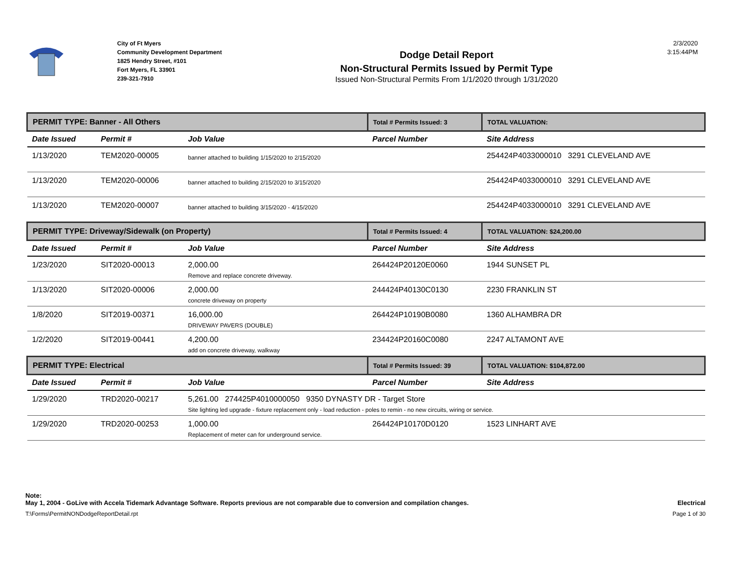City of Ft Myers
Community Development Department
1825 Hendry Street, #101
Fort Myers, FL 33901
239-321-7910
Dodge Detail Report
Non-Structural Permits Issued by Permit Type
Issued Non-Structural Permits From 1/1/2020 through 1/31/2020
2/3/2020
3:15:44PM
| PERMIT TYPE: Banner - All Others | | | Total # Permits Issued: 3 | TOTAL VALUATION: |
| Date Issued | Permit # | Job Value | Parcel Number | Site Address |
| 1/13/2020 | TEM2020-00005 | banner attached to building 1/15/2020 to 2/15/2020 | | 254424P4033000010 3291 CLEVELAND AVE |
| 1/13/2020 | TEM2020-00006 | banner attached to building 2/15/2020 to 3/15/2020 | | 254424P4033000010 3291 CLEVELAND AVE |
| 1/13/2020 | TEM2020-00007 | banner attached to building 3/15/2020 - 4/15/2020 | | 254424P4033000010 3291 CLEVELAND AVE |
| PERMIT TYPE: Driveway/Sidewalk (on Property) | | | Total # Permits Issued: 4 | TOTAL VALUATION: $24,200.00 |
| Date Issued | Permit # | Job Value | Parcel Number | Site Address |
| 1/23/2020 | SIT2020-00013 | 2,000.00 Remove and replace concrete driveway. | 264424P20120E0060 | 1944 SUNSET PL |
| 1/13/2020 | SIT2020-00006 | 2,000.00 concrete driveway on property | 244424P40130C0130 | 2230 FRANKLIN ST |
| 1/8/2020 | SIT2019-00371 | 16,000.00 DRIVEWAY PAVERS (DOUBLE) | 264424P10190B0080 | 1360 ALHAMBRA DR |
| 1/2/2020 | SIT2019-00441 | 4,200.00 add on concrete driveway, walkway | 234424P20160C0080 | 2247 ALTAMONT AVE |
| PERMIT TYPE: Electrical | | | Total # Permits Issued: 39 | TOTAL VALUATION: $104,872.00 |
| Date Issued | Permit # | Job Value | Parcel Number | Site Address |
| 1/29/2020 | TRD2020-00217 | 5,261.00 274425P4010000050 9350 DYNASTY DR - Target Store Site lighting led upgrade - fixture replacement only - load reduction - poles to remin - no new circuits, wiring or service. | | |
| 1/29/2020 | TRD2020-00253 | 1,000.00 Replacement of meter can for underground service. | 264424P10170D0120 | 1523 LINHART AVE |
Note:
May 1, 2004 - GoLive with Accela Tidemark Advantage Software. Reports previous are not comparable due to conversion and compilation changes. Electrical
T:\Forms\PermitNONDodgeReportDetail.rpt Page 1 of 30